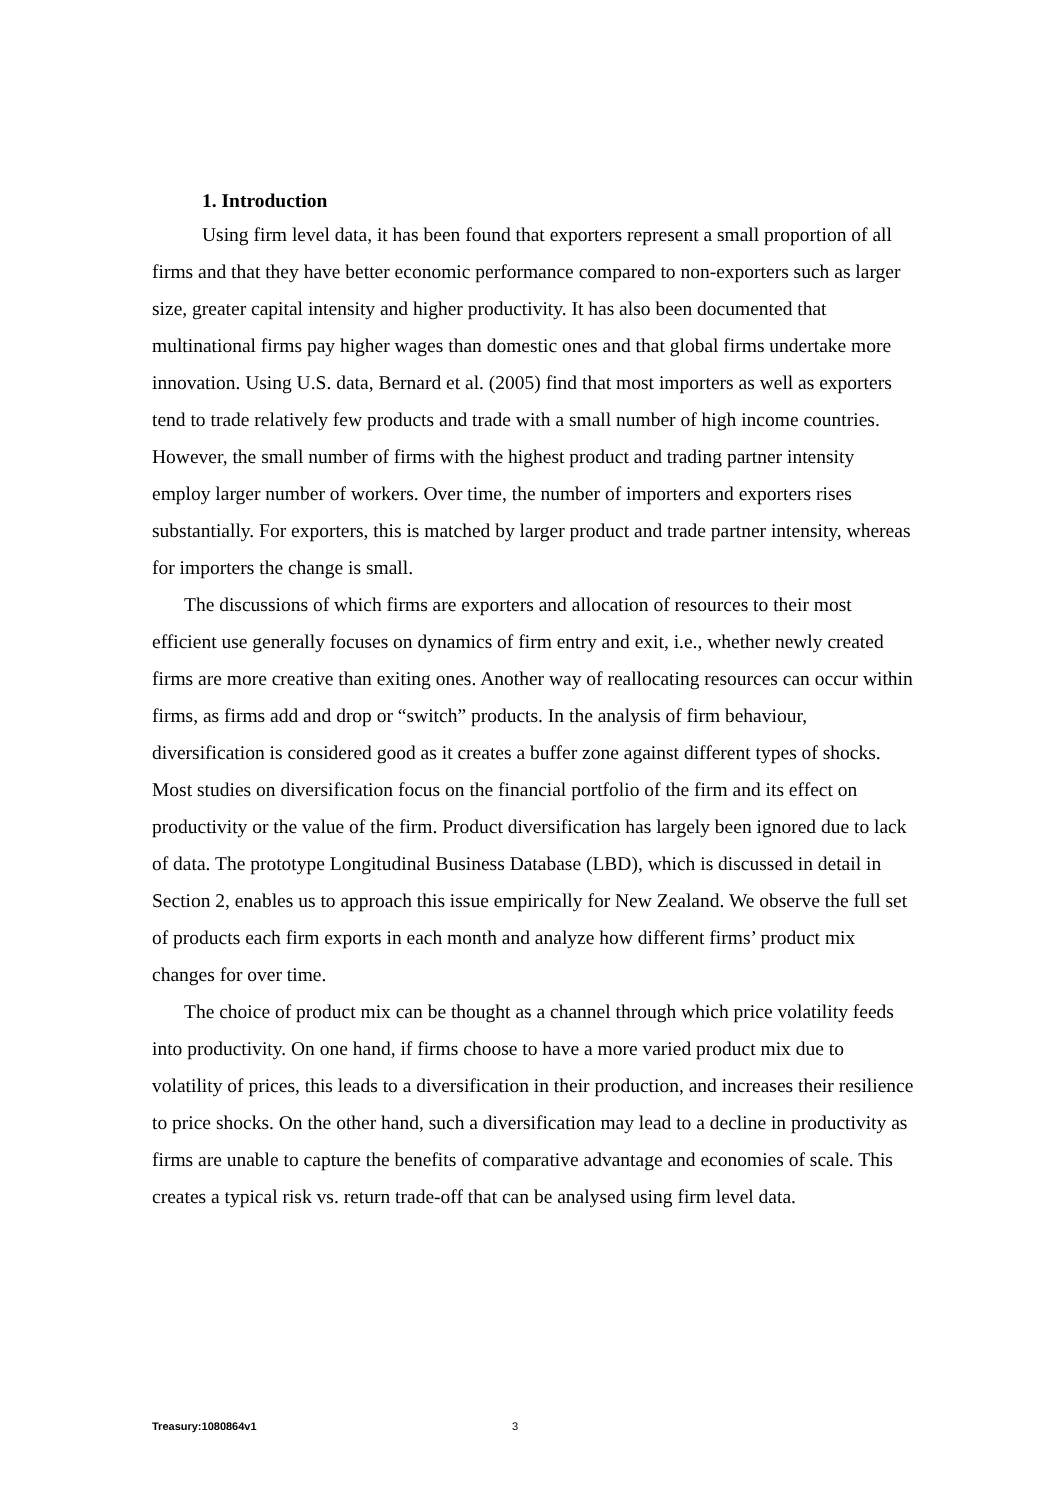1. Introduction
Using firm level data, it has been found that exporters represent a small proportion of all firms and that they have better economic performance compared to non-exporters such as larger size, greater capital intensity and higher productivity. It has also been documented that multinational firms pay higher wages than domestic ones and that global firms undertake more innovation. Using U.S. data, Bernard et al. (2005) find that most importers as well as exporters tend to trade relatively few products and trade with a small number of high income countries. However, the small number of firms with the highest product and trading partner intensity employ larger number of workers. Over time, the number of importers and exporters rises substantially. For exporters, this is matched by larger product and trade partner intensity, whereas for importers the change is small.
The discussions of which firms are exporters and allocation of resources to their most efficient use generally focuses on dynamics of firm entry and exit, i.e., whether newly created firms are more creative than exiting ones. Another way of reallocating resources can occur within firms, as firms add and drop or “switch” products. In the analysis of firm behaviour, diversification is considered good as it creates a buffer zone against different types of shocks. Most studies on diversification focus on the financial portfolio of the firm and its effect on productivity or the value of the firm. Product diversification has largely been ignored due to lack of data. The prototype Longitudinal Business Database (LBD), which is discussed in detail in Section 2, enables us to approach this issue empirically for New Zealand. We observe the full set of products each firm exports in each month and analyze how different firms’ product mix changes for over time.
The choice of product mix can be thought as a channel through which price volatility feeds into productivity. On one hand, if firms choose to have a more varied product mix due to volatility of prices, this leads to a diversification in their production, and increases their resilience to price shocks. On the other hand, such a diversification may lead to a decline in productivity as firms are unable to capture the benefits of comparative advantage and economies of scale. This creates a typical risk vs. return trade-off that can be analysed using firm level data.
Treasury:1080864v1 3